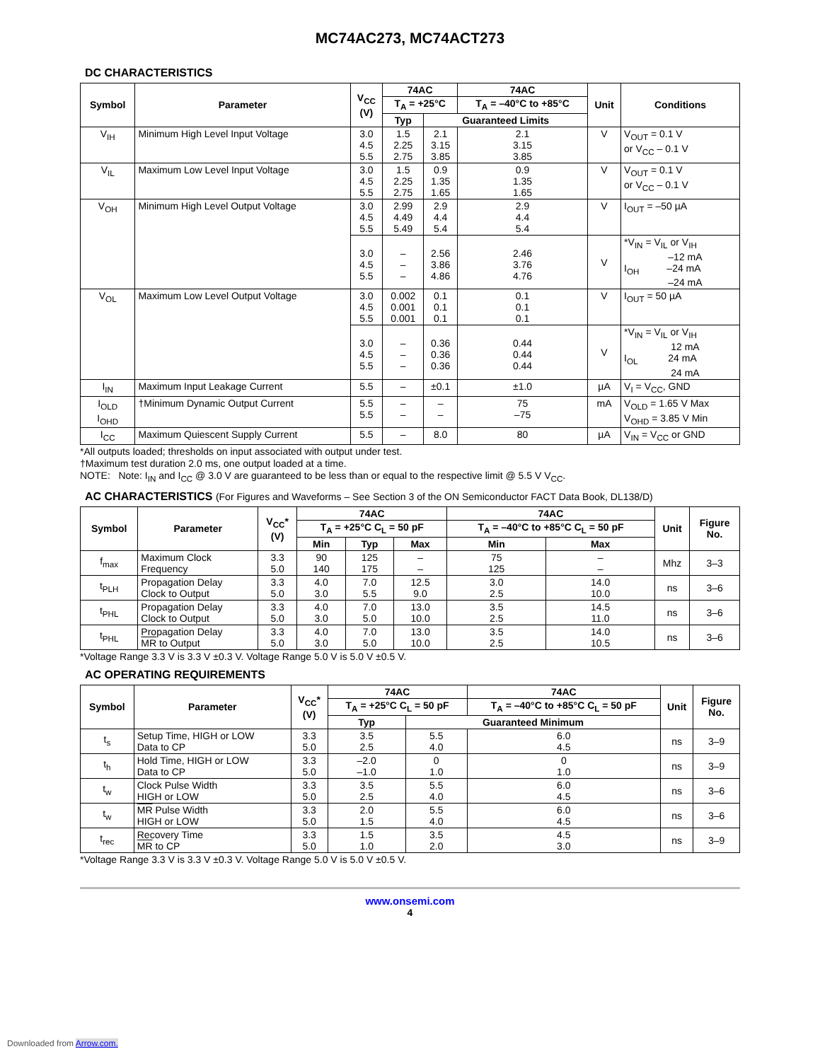MC74AC273, MC74ACT273
DC CHARACTERISTICS
| Symbol | Parameter | V<sub>CC</sub> (V) | 74AC | | 74AC | Unit | Conditions |
| --- | --- | --- | --- | --- | --- | --- | --- |
| | | | T<sub>A</sub> = +25°C | | T<sub>A</sub> = –40°C to +85°C | | |
| | | | Typ | Guaranteed Limits | | | |
| V<sub>IH</sub> | Minimum High Level Input Voltage | 3.0 4.5 5.5 | 1.5 2.25 2.75 | 2.1 3.15 3.85 | 2.1 3.15 3.85 | V | V<sub>OUT</sub> = 0.1 V or V<sub>CC</sub> – 0.1 V |
| V<sub>IL</sub> | Maximum Low Level Input Voltage | 3.0 4.5 5.5 | 1.5 2.25 2.75 | 0.9 1.35 1.65 | 0.9 1.35 1.65 | V | V<sub>OUT</sub> = 0.1 V or V<sub>CC</sub> – 0.1 V |
| V<sub>OH</sub> | Minimum High Level Output Voltage | 3.0 4.5 5.5 | 2.99 4.49 5.49 | 2.9 4.4 5.4 | 2.9 4.4 5.4 | V | I<sub>OUT</sub> = –50 µA |
| | | 3.0 4.5 5.5 | – – – | 2.56 3.86 4.86 | 2.46 3.76 4.76 | V | *V<sub>IN</sub> = V<sub>IL</sub> or V<sub>IH</sub> –12 mA I<sub>OH</sub> –24 mA –24 mA |
| V<sub>OL</sub> | Maximum Low Level Output Voltage | 3.0 4.5 5.5 | 0.002 0.001 0.001 | 0.1 0.1 0.1 | 0.1 0.1 0.1 | V | I<sub>OUT</sub> = 50 µA |
| | | 3.0 4.5 5.5 | – – – | 0.36 0.36 0.36 | 0.44 0.44 0.44 | V | *V<sub>IN</sub> = V<sub>IL</sub> or V<sub>IH</sub> 12 mA I<sub>OL</sub> 24 mA 24 mA |
| I<sub>IN</sub> | Maximum Input Leakage Current | 5.5 | – | ±0.1 | ±1.0 | µA | V<sub>I</sub> = V<sub>CC</sub>, GND |
| I<sub>OLD</sub> I<sub>OHD</sub> | †Minimum Dynamic Output Current | 5.5 5.5 | – – | – – | 75 –75 | mA | V<sub>OLD</sub> = 1.65 V Max V<sub>OHD</sub> = 3.85 V Min |
| I<sub>CC</sub> | Maximum Quiescent Supply Current | 5.5 | – | 8.0 | 80 | µA | V<sub>IN</sub> = V<sub>CC</sub> or GND |
*All outputs loaded; thresholds on input associated with output under test.
†Maximum test duration 2.0 ms, one output loaded at a time.
NOTE: Note: I<sub>IN</sub> and I<sub>CC</sub> @ 3.0 V are guaranteed to be less than or equal to the respective limit @ 5.5 V V<sub>CC</sub>.
AC CHARACTERISTICS (For Figures and Waveforms – See Section 3 of the ON Semiconductor FACT Data Book, DL138/D)
| Symbol | Parameter | V<sub>CC</sub>* (V) | 74AC | | | 74AC | | Unit | Figure No. |
| --- | --- | --- | --- | --- | --- | --- | --- | --- | --- |
| | | | T<sub>A</sub> = +25°C C<sub>L</sub> = 50 pF | | | T<sub>A</sub> = –40°C to +85°C C<sub>L</sub> = 50 pF | | | |
| | | | Min | Typ | Max | Min | Max | | |
| f<sub>max</sub> | Maximum Clock Frequency | 3.3 5.0 | 90 140 | 125 175 | – – | 75 125 | – – | Mhz | 3–3 |
| t<sub>PLH</sub> | Propagation Delay Clock to Output | 3.3 5.0 | 4.0 3.0 | 7.0 5.5 | 12.5 9.0 | 3.0 2.5 | 14.0 10.0 | ns | 3–6 |
| t<sub>PHL</sub> | Propagation Delay Clock to Output | 3.3 5.0 | 4.0 3.0 | 7.0 5.0 | 13.0 10.0 | 3.5 2.5 | 14.5 11.0 | ns | 3–6 |
| t<sub>PHL</sub> | Propagation Delay MR to Output | 3.3 5.0 | 4.0 3.0 | 7.0 5.0 | 13.0 10.0 | 3.5 2.5 | 14.0 10.5 | ns | 3–6 |
*Voltage Range 3.3 V is 3.3 V ±0.3 V. Voltage Range 5.0 V is 5.0 V ±0.5 V.
AC OPERATING REQUIREMENTS
| Symbol | Parameter | V<sub>CC</sub>* (V) | 74AC | | 74AC | Unit | Figure No. |
| --- | --- | --- | --- | --- | --- | --- | --- |
| | | | T<sub>A</sub> = +25°C C<sub>L</sub> = 50 pF | | T<sub>A</sub> = –40°C to +85°C C<sub>L</sub> = 50 pF | | |
| | | | Typ | Guaranteed Minimum | | | |
| t<sub>s</sub> | Setup Time, HIGH or LOW Data to CP | 3.3 5.0 | 3.5 2.5 | 5.5 4.0 | 6.0 4.5 | ns | 3–9 |
| t<sub>h</sub> | Hold Time, HIGH or LOW Data to CP | 3.3 5.0 | –2.0 –1.0 | 0 1.0 | 0 1.0 | ns | 3–9 |
| t<sub>w</sub> | Clock Pulse Width HIGH or LOW | 3.3 5.0 | 3.5 2.5 | 5.5 4.0 | 6.0 4.5 | ns | 3–6 |
| t<sub>w</sub> | MR Pulse Width HIGH or LOW | 3.3 5.0 | 2.0 1.5 | 5.5 4.0 | 6.0 4.5 | ns | 3–6 |
| t<sub>rec</sub> | Recovery Time MR to CP | 3.3 5.0 | 1.5 1.0 | 3.5 2.0 | 4.5 3.0 | ns | 3–9 |
*Voltage Range 3.3 V is 3.3 V ±0.3 V. Voltage Range 5.0 V is 5.0 V ±0.5 V.
www.onsemi.com
4
Downloaded from Arrow.com.